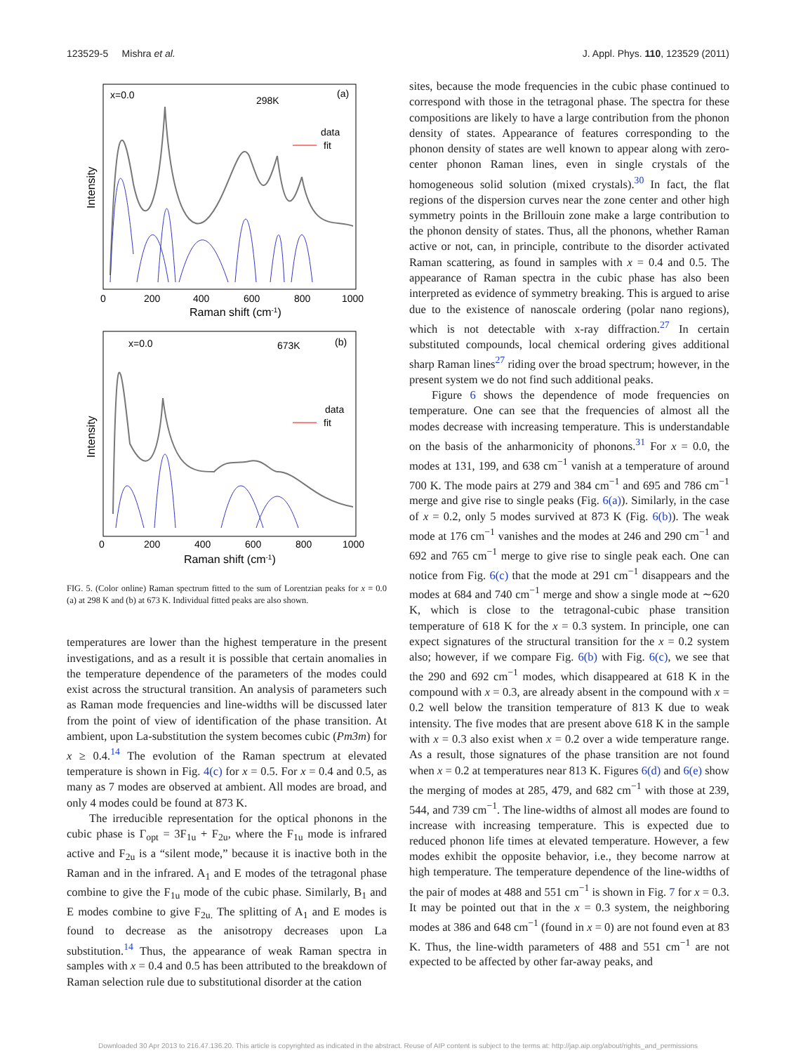123529-5 Mishra et al. J. Appl. Phys. 110, 123529 (2011)
x=0.0
298K
(a)
data
fit
0
200
400
600
800
1000
Raman shift (cm-1)
Intensity
x=0.0
673K
(b)
data
fit
0
200
400
600
800
1000
Raman shift (cm-1)
Intensity
FIG. 5. (Color online) Raman spectrum fitted to the sum of Lorentzian peaks for x = 0.0 (a) at 298 K and (b) at 673 K. Individual fitted peaks are also shown.
temperatures are lower than the highest temperature in the present investigations, and as a result it is possible that certain anomalies in the temperature dependence of the parameters of the modes could exist across the structural transition. An analysis of parameters such as Raman mode frequencies and line-widths will be discussed later from the point of view of identification of the phase transition. At ambient, upon La-substitution the system becomes cubic (Pm3m) for x ≥ 0.4.<sup>14</sup> The evolution of the Raman spectrum at elevated temperature is shown in Fig. 4(c) for x = 0.5. For x = 0.4 and 0.5, as many as 7 modes are observed at ambient. All modes are broad, and only 4 modes could be found at 873 K.
The irreducible representation for the optical phonons in the cubic phase is Γ<sub>opt</sub> = 3F<sub>1u</sub> + F<sub>2u</sub>, where the F<sub>1u</sub> mode is infrared active and F<sub>2u</sub> is a “silent mode,” because it is inactive both in the Raman and in the infrared. A<sub>1</sub> and E modes of the tetragonal phase combine to give the F<sub>1u</sub> mode of the cubic phase. Similarly, B<sub>1</sub> and E modes combine to give F<sub>2u.</sub> The splitting of A<sub>1</sub> and E modes is found to decrease as the anisotropy decreases upon La substitution.<sup>14</sup> Thus, the appearance of weak Raman spectra in samples with x = 0.4 and 0.5 has been attributed to the breakdown of Raman selection rule due to substitutional disorder at the cation
sites, because the mode frequencies in the cubic phase continued to correspond with those in the tetragonal phase. The spectra for these compositions are likely to have a large contribution from the phonon density of states. Appearance of features corresponding to the phonon density of states are well known to appear along with zero-center phonon Raman lines, even in single crystals of the homogeneous solid solution (mixed crystals).<sup>30</sup> In fact, the flat regions of the dispersion curves near the zone center and other high symmetry points in the Brillouin zone make a large contribution to the phonon density of states. Thus, all the phonons, whether Raman active or not, can, in principle, contribute to the disorder activated Raman scattering, as found in samples with x = 0.4 and 0.5. The appearance of Raman spectra in the cubic phase has also been interpreted as evidence of symmetry breaking. This is argued to arise due to the existence of nanoscale ordering (polar nano regions), which is not detectable with x-ray diffraction.<sup>27</sup> In certain substituted compounds, local chemical ordering gives additional sharp Raman lines<sup>27</sup> riding over the broad spectrum; however, in the present system we do not find such additional peaks.
Figure 6 shows the dependence of mode frequencies on temperature. One can see that the frequencies of almost all the modes decrease with increasing temperature. This is understandable on the basis of the anharmonicity of phonons.<sup>31</sup> For x = 0.0, the modes at 131, 199, and 638 cm<sup>−1</sup> vanish at a temperature of around 700 K. The mode pairs at 279 and 384 cm<sup>−1</sup> and 695 and 786 cm<sup>−1</sup> merge and give rise to single peaks (Fig. 6(a)). Similarly, in the case of x = 0.2, only 5 modes survived at 873 K (Fig. 6(b)). The weak mode at 176 cm<sup>−1</sup> vanishes and the modes at 246 and 290 cm<sup>−1</sup> and 692 and 765 cm<sup>−1</sup> merge to give rise to single peak each. One can notice from Fig. 6(c) that the mode at 291 cm<sup>−1</sup> disappears and the modes at 684 and 740 cm<sup>−1</sup> merge and show a single mode at ∼620 K, which is close to the tetragonal-cubic phase transition temperature of 618 K for the x = 0.3 system. In principle, one can expect signatures of the structural transition for the x = 0.2 system also; however, if we compare Fig. 6(b) with Fig. 6(c), we see that the 290 and 692 cm<sup>−1</sup> modes, which disappeared at 618 K in the compound with x = 0.3, are already absent in the compound with x = 0.2 well below the transition temperature of 813 K due to weak intensity. The five modes that are present above 618 K in the sample with x = 0.3 also exist when x = 0.2 over a wide temperature range. As a result, those signatures of the phase transition are not found when x = 0.2 at temperatures near 813 K. Figures 6(d) and 6(e) show the merging of modes at 285, 479, and 682 cm<sup>−1</sup> with those at 239, 544, and 739 cm<sup>−1</sup>. The line-widths of almost all modes are found to increase with increasing temperature. This is expected due to reduced phonon life times at elevated temperature. However, a few modes exhibit the opposite behavior, i.e., they become narrow at high temperature. The temperature dependence of the line-widths of the pair of modes at 488 and 551 cm<sup>−1</sup> is shown in Fig. 7 for x = 0.3. It may be pointed out that in the x = 0.3 system, the neighboring modes at 386 and 648 cm<sup>−1</sup> (found in x = 0) are not found even at 83 K. Thus, the line-width parameters of 488 and 551 cm<sup>−1</sup> are not expected to be affected by other far-away peaks, and
Downloaded 30 Apr 2013 to 216.47.136.20. This article is copyrighted as indicated in the abstract. Reuse of AIP content is subject to the terms at: http://jap.aip.org/about/rights_and_permissions